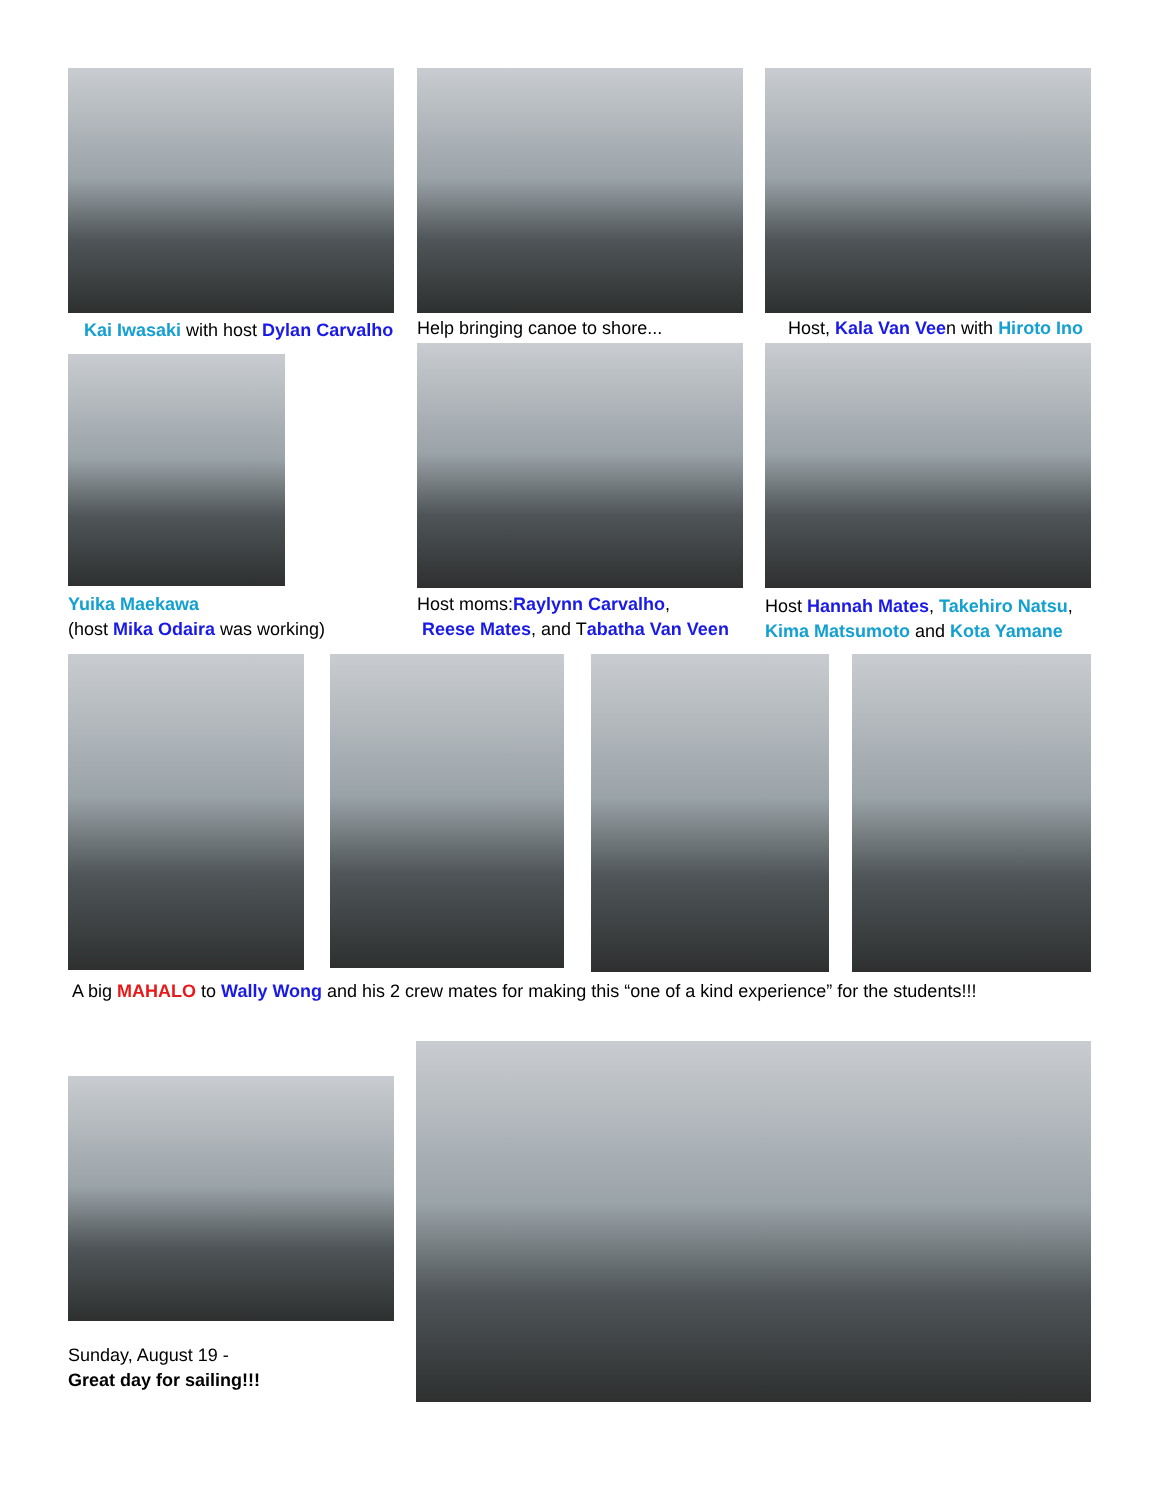Kai Iwasaki with host Dylan Carvalho
Help bringing canoe to shore...
Host, Kala Van Veen with Hiroto Ino
Yuika Maekawa
(host Mika Odaira was working)
Host moms:Raylynn Carvalho,
Reese Mates, and Tabatha Van Veen
Host Hannah Mates, Takehiro Natsu,
Kima Matsumoto and Kota Yamane
A big MAHALO to Wally Wong and his 2 crew mates for making this “one of a kind experience” for the students!!!
Sunday, August 19 -
Great day for sailing!!!